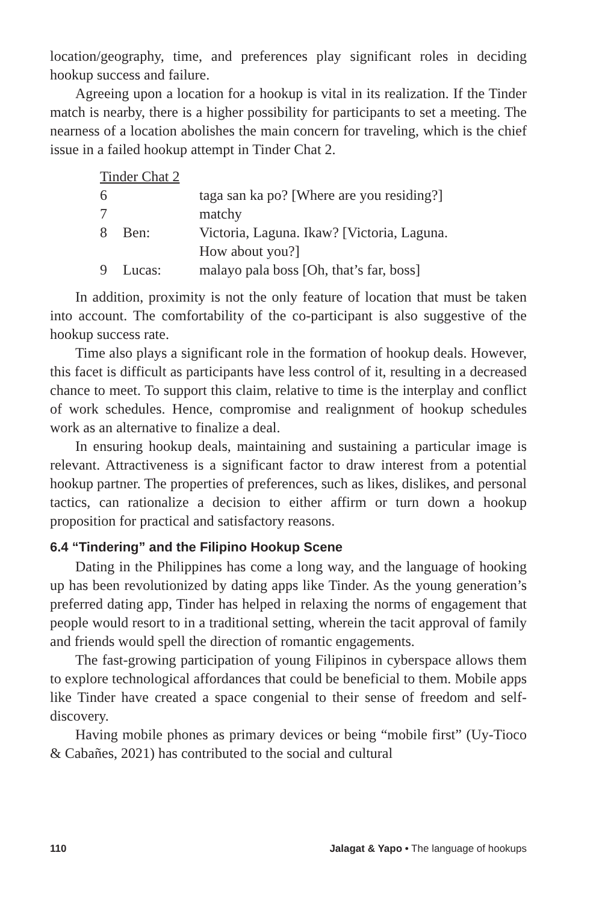location/geography, time, and preferences play significant roles in deciding hookup success and failure.
Agreeing upon a location for a hookup is vital in its realization. If the Tinder match is nearby, there is a higher possibility for participants to set a meeting. The nearness of a location abolishes the main concern for traveling, which is the chief issue in a failed hookup attempt in Tinder Chat 2.
| Tinder Chat 2 | | |
| 6 | | taga san ka po? [Where are you residing?] |
| 7 | | matchy |
| 8 | Ben: | Victoria, Laguna. Ikaw? [Victoria, Laguna. How about you?] |
| 9 | Lucas: | malayo pala boss [Oh, that’s far, boss] |
In addition, proximity is not the only feature of location that must be taken into account. The comfortability of the co-participant is also suggestive of the hookup success rate.
Time also plays a significant role in the formation of hookup deals. However, this facet is difficult as participants have less control of it, resulting in a decreased chance to meet. To support this claim, relative to time is the interplay and conflict of work schedules. Hence, compromise and realignment of hookup schedules work as an alternative to finalize a deal.
In ensuring hookup deals, maintaining and sustaining a particular image is relevant. Attractiveness is a significant factor to draw interest from a potential hookup partner. The properties of preferences, such as likes, dislikes, and personal tactics, can rationalize a decision to either affirm or turn down a hookup proposition for practical and satisfactory reasons.
6.4 “Tindering” and the Filipino Hookup Scene
Dating in the Philippines has come a long way, and the language of hooking up has been revolutionized by dating apps like Tinder. As the young generation’s preferred dating app, Tinder has helped in relaxing the norms of engagement that people would resort to in a traditional setting, wherein the tacit approval of family and friends would spell the direction of romantic engagements.
The fast-growing participation of young Filipinos in cyberspace allows them to explore technological affordances that could be beneficial to them. Mobile apps like Tinder have created a space congenial to their sense of freedom and self-discovery.
Having mobile phones as primary devices or being “mobile first” (Uy-Tioco & Cabañes, 2021) has contributed to the social and cultural
110 Jalagat & Yapo • The language of hookups